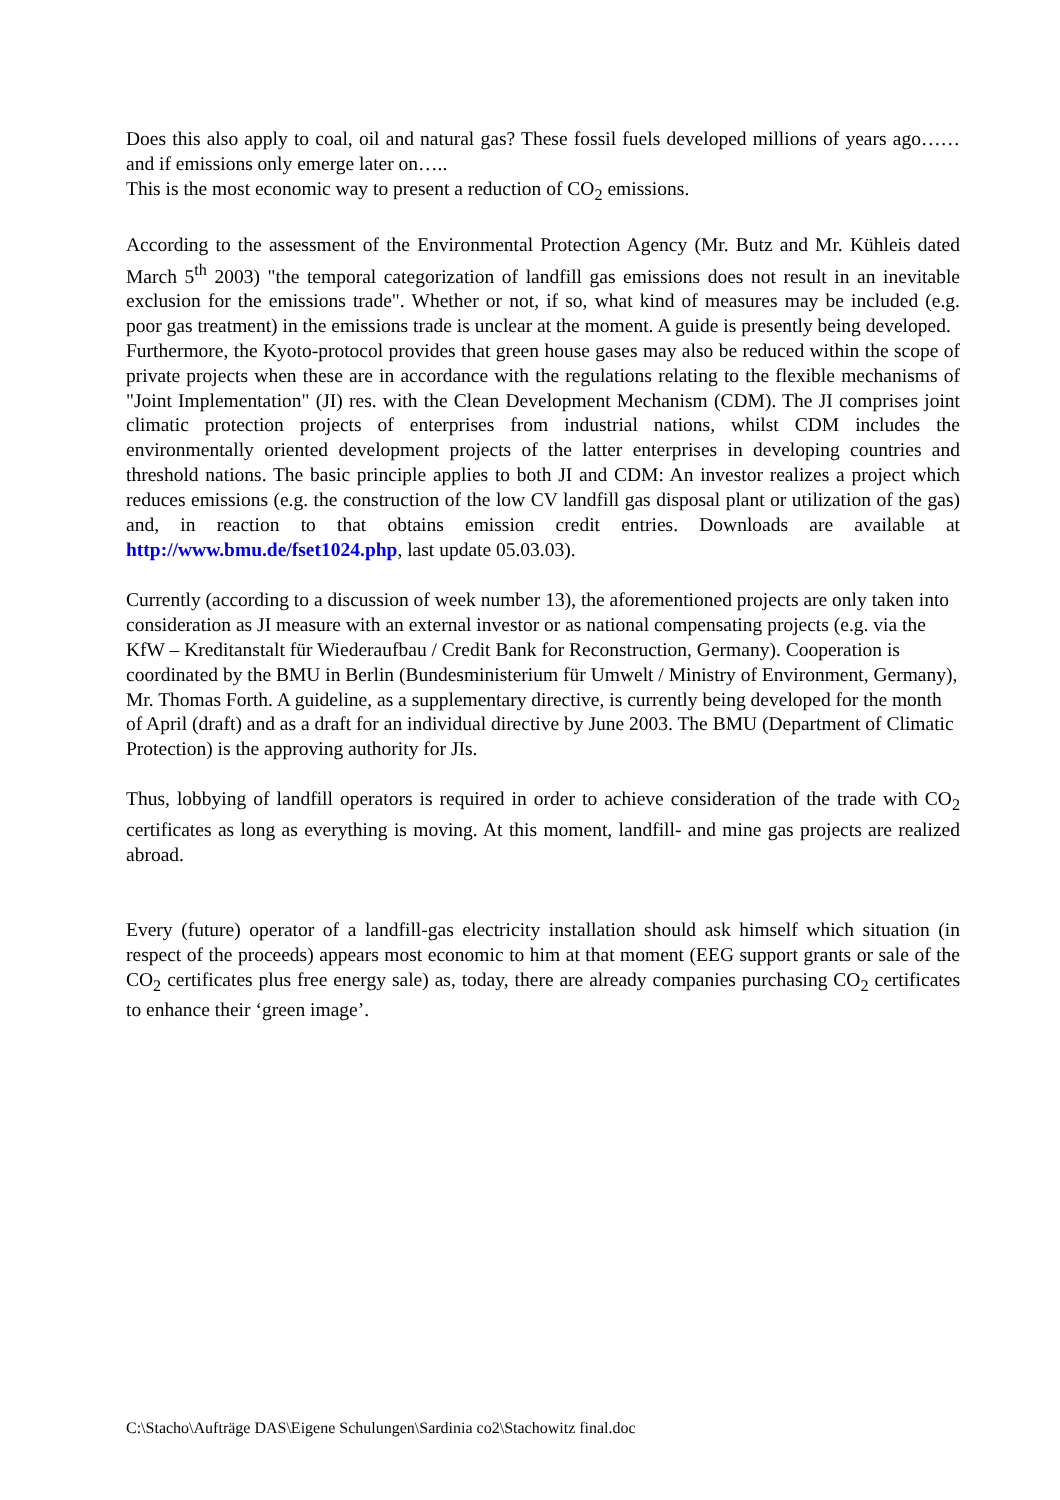Does this also apply to coal, oil and natural gas? These fossil fuels developed millions of years ago……and if emissions only emerge later on…..
This is the most economic way to present a reduction of CO<sub>2</sub> emissions.
According to the assessment of the Environmental Protection Agency (Mr. Butz and Mr. Kühleis dated March 5<sup>th</sup> 2003) "the temporal categorization of landfill gas emissions does not result in an inevitable exclusion for the emissions trade". Whether or not, if so, what kind of measures may be included (e.g. poor gas treatment) in the emissions trade is unclear at the moment. A guide is presently being developed.
Furthermore, the Kyoto-protocol provides that green house gases may also be reduced within the scope of private projects when these are in accordance with the regulations relating to the flexible mechanisms of "Joint Implementation" (JI) res. with the Clean Development Mechanism (CDM). The JI comprises joint climatic protection projects of enterprises from industrial nations, whilst CDM includes the environmentally oriented development projects of the latter enterprises in developing countries and threshold nations. The basic principle applies to both JI and CDM: An investor realizes a project which reduces emissions (e.g. the construction of the low CV landfill gas disposal plant or utilization of the gas) and, in reaction to that obtains emission credit entries. Downloads are available at http://www.bmu.de/fset1024.php, last update 05.03.03).
Currently (according to a discussion of week number 13), the aforementioned projects are only taken into consideration as JI measure with an external investor or as national compensating projects (e.g. via the KfW – Kreditanstalt für Wiederaufbau / Credit Bank for Reconstruction, Germany). Cooperation is coordinated by the BMU in Berlin (Bundesministerium für Umwelt / Ministry of Environment, Germany), Mr. Thomas Forth. A guideline, as a supplementary directive, is currently being developed for the month of April (draft) and as a draft for an individual directive by June 2003. The BMU (Department of Climatic Protection) is the approving authority for JIs.
Thus, lobbying of landfill operators is required in order to achieve consideration of the trade with CO<sub>2</sub> certificates as long as everything is moving. At this moment, landfill- and mine gas projects are realized abroad.
Every (future) operator of a landfill-gas electricity installation should ask himself which situation (in respect of the proceeds) appears most economic to him at that moment (EEG support grants or sale of the CO<sub>2</sub> certificates plus free energy sale) as, today, there are already companies purchasing CO<sub>2</sub> certificates to enhance their ‘green image’.
C:\Stacho\Aufträge DAS\Eigene Schulungen\Sardinia co2\Stachowitz final.doc